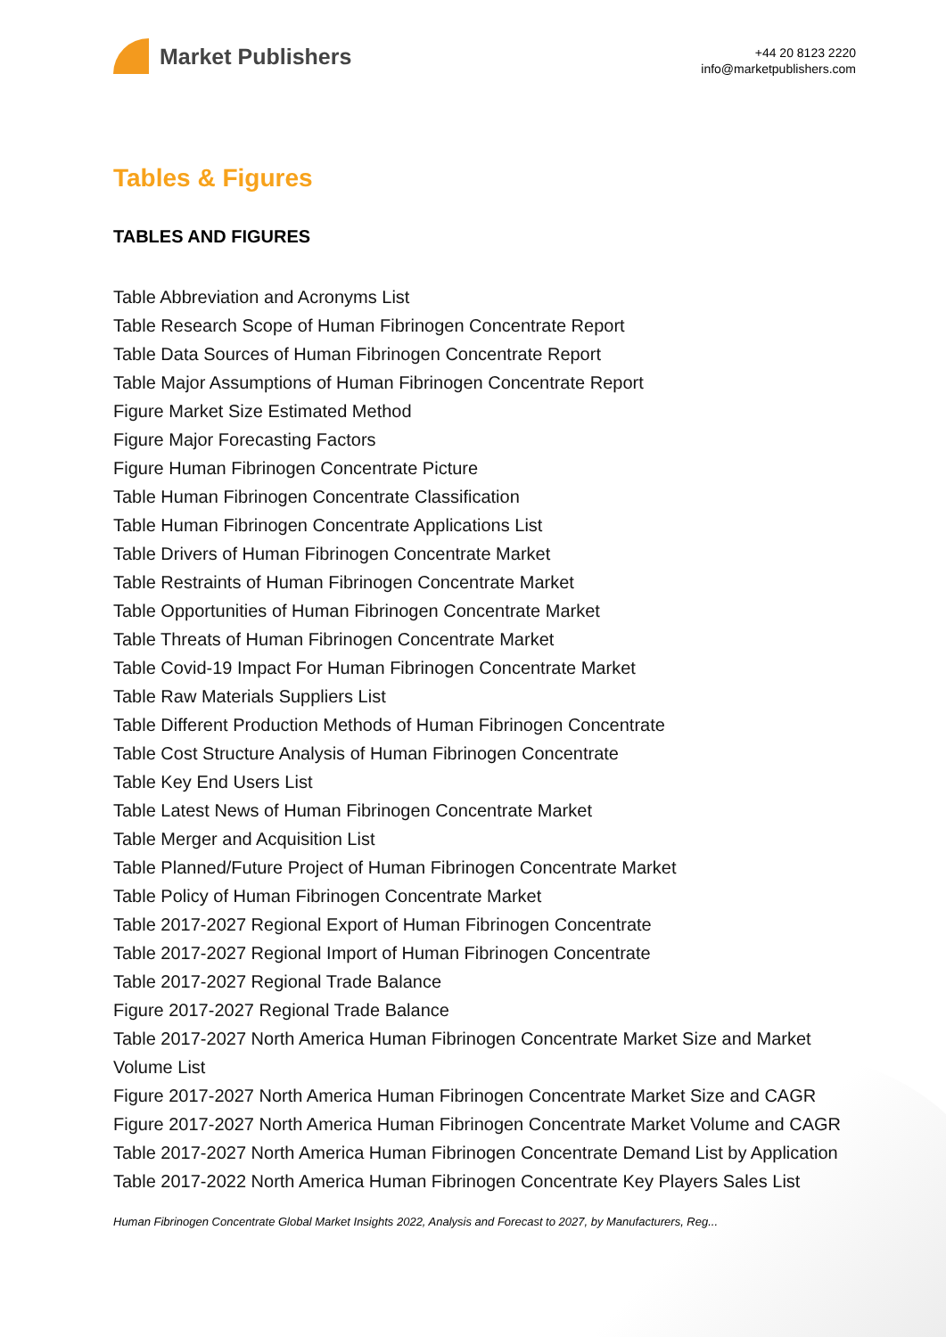Market Publishers
+44 20 8123 2220
info@marketpublishers.com
Tables & Figures
TABLES AND FIGURES
Table Abbreviation and Acronyms List
Table Research Scope of Human Fibrinogen Concentrate Report
Table Data Sources of Human Fibrinogen Concentrate Report
Table Major Assumptions of Human Fibrinogen Concentrate Report
Figure Market Size Estimated Method
Figure Major Forecasting Factors
Figure Human Fibrinogen Concentrate Picture
Table Human Fibrinogen Concentrate Classification
Table Human Fibrinogen Concentrate Applications List
Table Drivers of Human Fibrinogen Concentrate Market
Table Restraints of Human Fibrinogen Concentrate Market
Table Opportunities of Human Fibrinogen Concentrate Market
Table Threats of Human Fibrinogen Concentrate Market
Table Covid-19 Impact For Human Fibrinogen Concentrate Market
Table Raw Materials Suppliers List
Table Different Production Methods of Human Fibrinogen Concentrate
Table Cost Structure Analysis of Human Fibrinogen Concentrate
Table Key End Users List
Table Latest News of Human Fibrinogen Concentrate Market
Table Merger and Acquisition List
Table Planned/Future Project of Human Fibrinogen Concentrate Market
Table Policy of Human Fibrinogen Concentrate Market
Table 2017-2027 Regional Export of Human Fibrinogen Concentrate
Table 2017-2027 Regional Import of Human Fibrinogen Concentrate
Table 2017-2027 Regional Trade Balance
Figure 2017-2027 Regional Trade Balance
Table 2017-2027 North America Human Fibrinogen Concentrate Market Size and Market Volume List
Figure 2017-2027 North America Human Fibrinogen Concentrate Market Size and CAGR
Figure 2017-2027 North America Human Fibrinogen Concentrate Market Volume and CAGR
Table 2017-2027 North America Human Fibrinogen Concentrate Demand List by Application
Table 2017-2022 North America Human Fibrinogen Concentrate Key Players Sales List
Human Fibrinogen Concentrate Global Market Insights 2022, Analysis and Forecast to 2027, by Manufacturers, Reg...